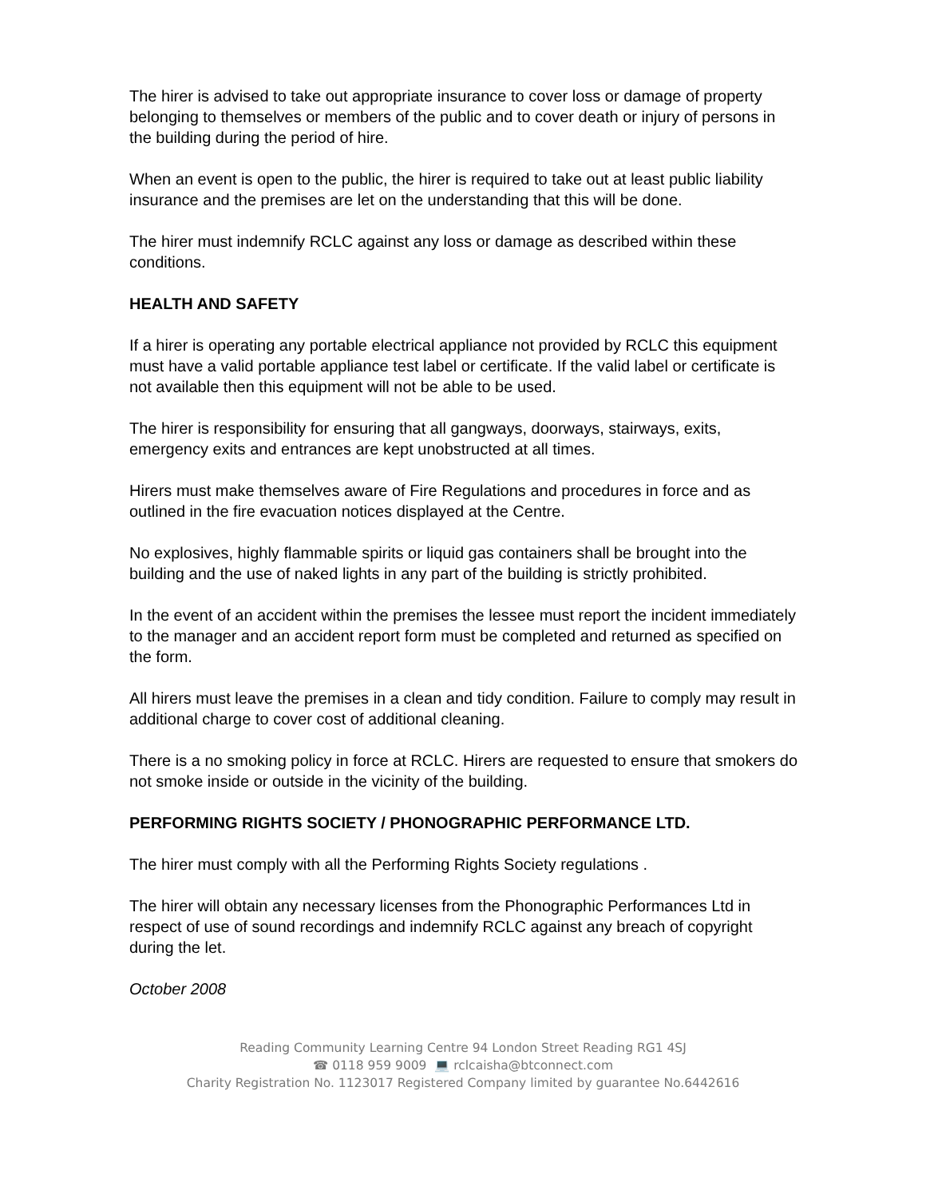The hirer is advised to take out appropriate insurance to cover loss or damage of property belonging to themselves or members of the public and to cover death or injury of persons in the building during the period of hire.
When an event is open to the public, the hirer is required to take out at least public liability insurance and the premises are let on the understanding that this will be done.
The hirer must indemnify RCLC against any loss or damage as described within these conditions.
HEALTH AND SAFETY
If a hirer is operating any portable electrical appliance not provided by RCLC this equipment must have a valid portable appliance test label or certificate. If the valid label or certificate is not available then this equipment will not be able to be used.
The hirer is responsibility for ensuring that all gangways, doorways, stairways, exits, emergency exits and entrances are kept unobstructed at all times.
Hirers must make themselves aware of Fire Regulations and procedures in force and as outlined in the fire evacuation notices displayed at the Centre.
No explosives, highly flammable spirits or liquid gas containers shall be brought into the building and the use of naked lights in any part of the building is strictly prohibited.
In the event of an accident within the premises the lessee must report the incident immediately to the manager and an accident report form must be completed and returned as specified on the form.
All hirers must leave the premises in a clean and tidy condition. Failure to comply may result in additional charge to cover cost of additional cleaning.
There is a no smoking policy in force at RCLC. Hirers are requested to ensure that smokers do not smoke inside or outside in the vicinity of the building.
PERFORMING RIGHTS SOCIETY / PHONOGRAPHIC PERFORMANCE LTD.
The hirer must comply with all the Performing Rights Society regulations .
The hirer will obtain any necessary licenses from the Phonographic Performances Ltd in respect of use of sound recordings and indemnify RCLC against any breach of copyright during the let.
October 2008
Reading Community Learning Centre 94 London Street Reading RG1 4SJ
☎ 0118 959 9009 💻 rclcaisha@btconnect.com
Charity Registration No. 1123017 Registered Company limited by guarantee No.6442616